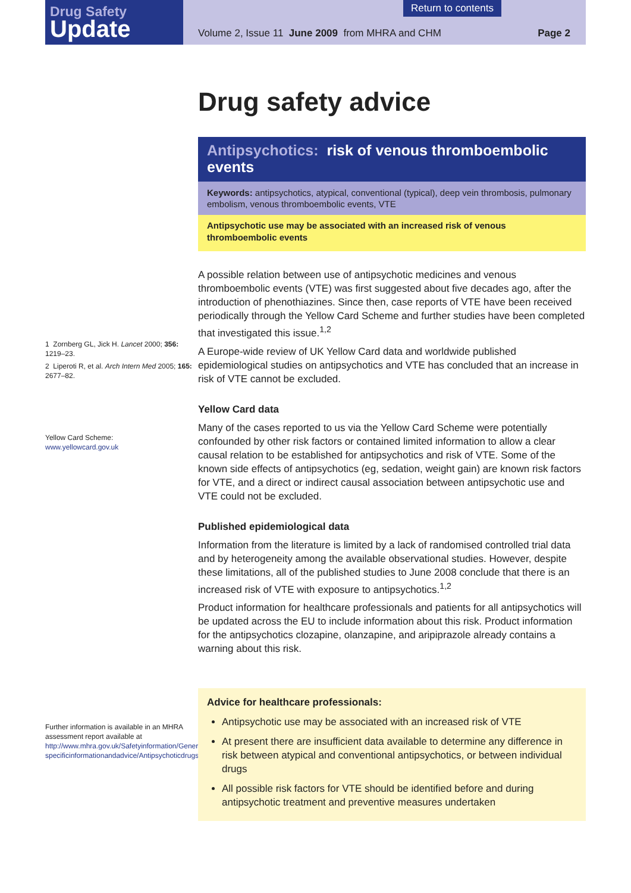Drug Safety
Update
Return to contents
Volume 2, Issue 11 June 2009 from MHRA and CHM
Page 2
1 Zornberg GL, Jick H. Lancet 2000; 356: 1219–23.
2 Liperoti R, et al. Arch Intern Med 2005; 165: 2677–82.
Yellow Card Scheme:
www.yellowcard.gov.uk
Further information is available in an MHRA assessment report available at http://www.mhra.gov.uk/Safetyinformation/Generalsafetyinformationandadvice/Product-specificinformationandadvice/Antipsychoticdrugs/index.htm
Drug safety advice
Antipsychotics: risk of venous thromboembolic events
Keywords: antipsychotics, atypical, conventional (typical), deep vein thrombosis, pulmonary embolism, venous thromboembolic events, VTE
Antipsychotic use may be associated with an increased risk of venous thromboembolic events
A possible relation between use of antipsychotic medicines and venous thromboembolic events (VTE) was first suggested about five decades ago, after the introduction of phenothiazines. Since then, case reports of VTE have been received periodically through the Yellow Card Scheme and further studies have been completed that investigated this issue.<sup>1,2</sup>
A Europe-wide review of UK Yellow Card data and worldwide published epidemiological studies on antipsychotics and VTE has concluded that an increase in risk of VTE cannot be excluded.
Yellow Card data
Many of the cases reported to us via the Yellow Card Scheme were potentially confounded by other risk factors or contained limited information to allow a clear causal relation to be established for antipsychotics and risk of VTE. Some of the known side effects of antipsychotics (eg, sedation, weight gain) are known risk factors for VTE, and a direct or indirect causal association between antipsychotic use and VTE could not be excluded.
Published epidemiological data
Information from the literature is limited by a lack of randomised controlled trial data and by heterogeneity among the available observational studies. However, despite these limitations, all of the published studies to June 2008 conclude that there is an increased risk of VTE with exposure to antipsychotics.<sup>1,2</sup>
Product information for healthcare professionals and patients for all antipsychotics will be updated across the EU to include information about this risk. Product information for the antipsychotics clozapine, olanzapine, and aripiprazole already contains a warning about this risk.
Advice for healthcare professionals:
Antipsychotic use may be associated with an increased risk of VTE
At present there are insufficient data available to determine any difference in risk between atypical and conventional antipsychotics, or between individual drugs
All possible risk factors for VTE should be identified before and during antipsychotic treatment and preventive measures undertaken